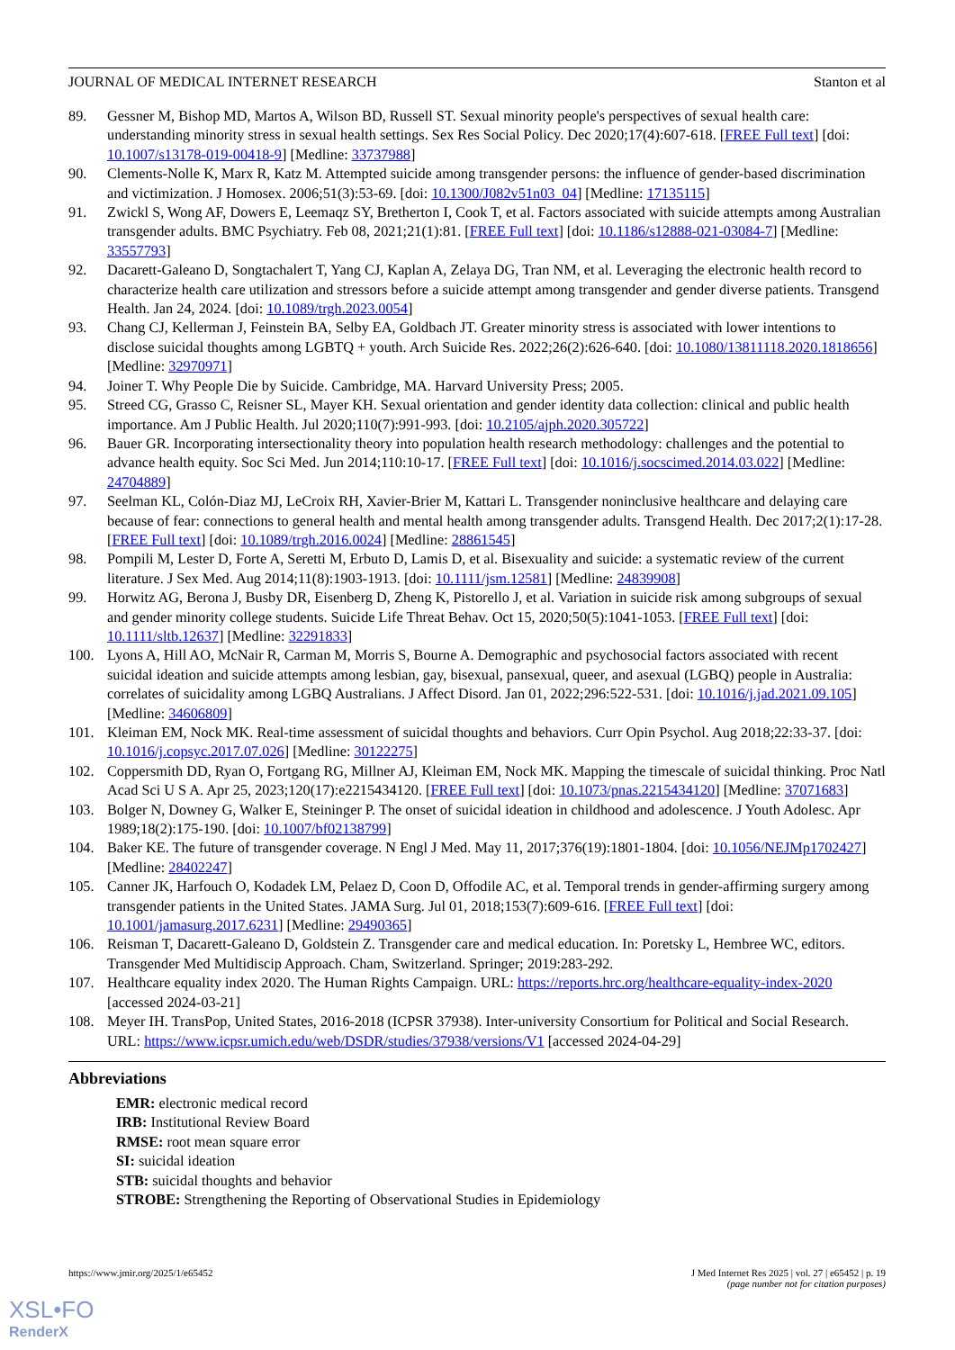JOURNAL OF MEDICAL INTERNET RESEARCH Stanton et al
89. Gessner M, Bishop MD, Martos A, Wilson BD, Russell ST. Sexual minority people's perspectives of sexual health care: understanding minority stress in sexual health settings. Sex Res Social Policy. Dec 2020;17(4):607-618. [FREE Full text] [doi: 10.1007/s13178-019-00418-9] [Medline: 33737988]
90. Clements-Nolle K, Marx R, Katz M. Attempted suicide among transgender persons: the influence of gender-based discrimination and victimization. J Homosex. 2006;51(3):53-69. [doi: 10.1300/J082v51n03_04] [Medline: 17135115]
91. Zwickl S, Wong AF, Dowers E, Leemaqz SY, Bretherton I, Cook T, et al. Factors associated with suicide attempts among Australian transgender adults. BMC Psychiatry. Feb 08, 2021;21(1):81. [FREE Full text] [doi: 10.1186/s12888-021-03084-7] [Medline: 33557793]
92. Dacarett-Galeano D, Songtachalert T, Yang CJ, Kaplan A, Zelaya DG, Tran NM, et al. Leveraging the electronic health record to characterize health care utilization and stressors before a suicide attempt among transgender and gender diverse patients. Transgend Health. Jan 24, 2024. [doi: 10.1089/trgh.2023.0054]
93. Chang CJ, Kellerman J, Feinstein BA, Selby EA, Goldbach JT. Greater minority stress is associated with lower intentions to disclose suicidal thoughts among LGBTQ + youth. Arch Suicide Res. 2022;26(2):626-640. [doi: 10.1080/13811118.2020.1818656] [Medline: 32970971]
94. Joiner T. Why People Die by Suicide. Cambridge, MA. Harvard University Press; 2005.
95. Streed CG, Grasso C, Reisner SL, Mayer KH. Sexual orientation and gender identity data collection: clinical and public health importance. Am J Public Health. Jul 2020;110(7):991-993. [doi: 10.2105/ajph.2020.305722]
96. Bauer GR. Incorporating intersectionality theory into population health research methodology: challenges and the potential to advance health equity. Soc Sci Med. Jun 2014;110:10-17. [FREE Full text] [doi: 10.1016/j.socscimed.2014.03.022] [Medline: 24704889]
97. Seelman KL, Colón-Diaz MJ, LeCroix RH, Xavier-Brier M, Kattari L. Transgender noninclusive healthcare and delaying care because of fear: connections to general health and mental health among transgender adults. Transgend Health. Dec 2017;2(1):17-28. [FREE Full text] [doi: 10.1089/trgh.2016.0024] [Medline: 28861545]
98. Pompili M, Lester D, Forte A, Seretti M, Erbuto D, Lamis D, et al. Bisexuality and suicide: a systematic review of the current literature. J Sex Med. Aug 2014;11(8):1903-1913. [doi: 10.1111/jsm.12581] [Medline: 24839908]
99. Horwitz AG, Berona J, Busby DR, Eisenberg D, Zheng K, Pistorello J, et al. Variation in suicide risk among subgroups of sexual and gender minority college students. Suicide Life Threat Behav. Oct 15, 2020;50(5):1041-1053. [FREE Full text] [doi: 10.1111/sltb.12637] [Medline: 32291833]
100. Lyons A, Hill AO, McNair R, Carman M, Morris S, Bourne A. Demographic and psychosocial factors associated with recent suicidal ideation and suicide attempts among lesbian, gay, bisexual, pansexual, queer, and asexual (LGBQ) people in Australia: correlates of suicidality among LGBQ Australians. J Affect Disord. Jan 01, 2022;296:522-531. [doi: 10.1016/j.jad.2021.09.105] [Medline: 34606809]
101. Kleiman EM, Nock MK. Real-time assessment of suicidal thoughts and behaviors. Curr Opin Psychol. Aug 2018;22:33-37. [doi: 10.1016/j.copsyc.2017.07.026] [Medline: 30122275]
102. Coppersmith DD, Ryan O, Fortgang RG, Millner AJ, Kleiman EM, Nock MK. Mapping the timescale of suicidal thinking. Proc Natl Acad Sci U S A. Apr 25, 2023;120(17):e2215434120. [FREE Full text] [doi: 10.1073/pnas.2215434120] [Medline: 37071683]
103. Bolger N, Downey G, Walker E, Steininger P. The onset of suicidal ideation in childhood and adolescence. J Youth Adolesc. Apr 1989;18(2):175-190. [doi: 10.1007/bf02138799]
104. Baker KE. The future of transgender coverage. N Engl J Med. May 11, 2017;376(19):1801-1804. [doi: 10.1056/NEJMp1702427] [Medline: 28402247]
105. Canner JK, Harfouch O, Kodadek LM, Pelaez D, Coon D, Offodile AC, et al. Temporal trends in gender-affirming surgery among transgender patients in the United States. JAMA Surg. Jul 01, 2018;153(7):609-616. [FREE Full text] [doi: 10.1001/jamasurg.2017.6231] [Medline: 29490365]
106. Reisman T, Dacarett-Galeano D, Goldstein Z. Transgender care and medical education. In: Poretsky L, Hembree WC, editors. Transgender Med Multidiscip Approach. Cham, Switzerland. Springer; 2019:283-292.
107. Healthcare equality index 2020. The Human Rights Campaign. URL: https://reports.hrc.org/healthcare-equality-index-2020 [accessed 2024-03-21]
108. Meyer IH. TransPop, United States, 2016-2018 (ICPSR 37938). Inter-university Consortium for Political and Social Research. URL: https://www.icpsr.umich.edu/web/DSDR/studies/37938/versions/V1 [accessed 2024-04-29]
Abbreviations
EMR: electronic medical record
IRB: Institutional Review Board
RMSE: root mean square error
SI: suicidal ideation
STB: suicidal thoughts and behavior
STROBE: Strengthening the Reporting of Observational Studies in Epidemiology
https://www.jmir.org/2025/1/e65452 J Med Internet Res 2025 | vol. 27 | e65452 | p. 19
(page number not for citation purposes)
XSL•FO
RenderX